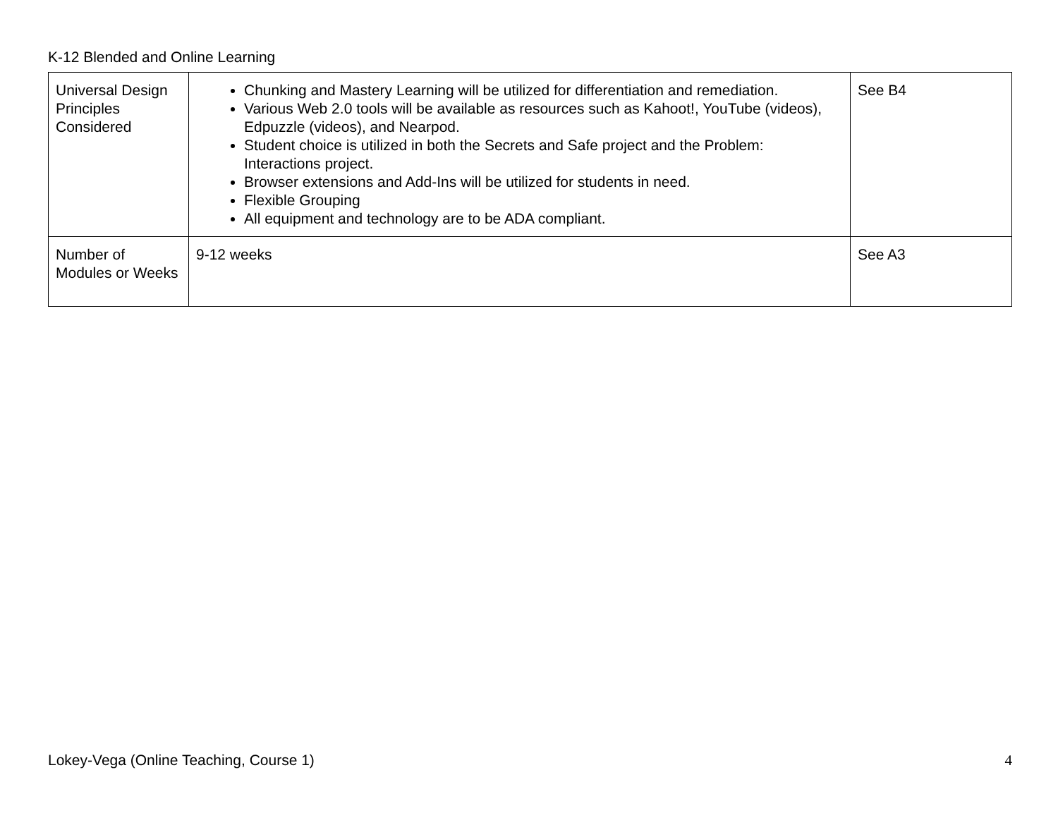K-12 Blended and Online Learning
| Universal Design Principles Considered | Chunking and Mastery Learning will be utilized for differentiation and remediation. Various Web 2.0 tools will be available as resources such as Kahoot!, YouTube (videos), Edpuzzle (videos), and Nearpod. Student choice is utilized in both the Secrets and Safe project and the Problem: Interactions project. Browser extensions and Add-Ins will be utilized for students in need. Flexible Grouping All equipment and technology are to be ADA compliant. | See B4 |
| Number of Modules or Weeks | 9-12 weeks | See A3 |
Lokey-Vega (Online Teaching, Course 1) 4